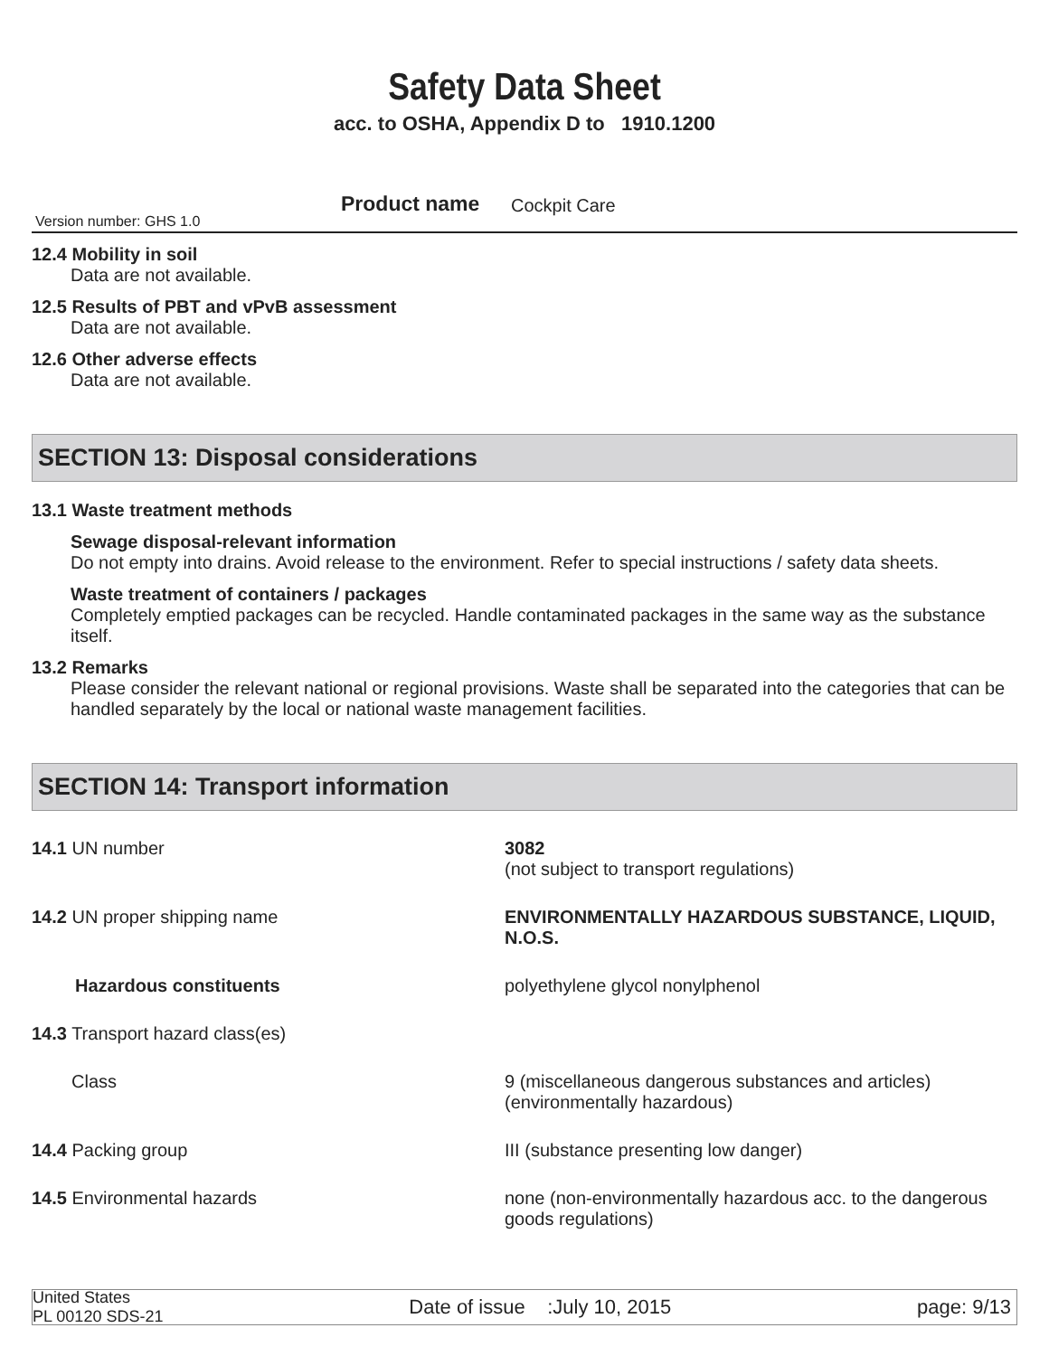Safety Data Sheet
acc. to OSHA, Appendix D to 1910.1200
Version number: GHS 1.0
Product name Cockpit Care
12.4 Mobility in soil
Data are not available.
12.5 Results of PBT and vPvB assessment
Data are not available.
12.6 Other adverse effects
Data are not available.
SECTION 13: Disposal considerations
13.1 Waste treatment methods
Sewage disposal-relevant information
Do not empty into drains. Avoid release to the environment. Refer to special instructions / safety data sheets.
Waste treatment of containers / packages
Completely emptied packages can be recycled. Handle contaminated packages in the same way as the substance itself.
13.2 Remarks
Please consider the relevant national or regional provisions. Waste shall be separated into the categories that can be handled separately by the local or national waste management facilities.
SECTION 14: Transport information
| 14.1 UN number | 3082 (not subject to transport regulations) |
| 14.2 UN proper shipping name | ENVIRONMENTALLY HAZARDOUS SUBSTANCE, LIQUID, N.O.S. |
| Hazardous constituents | polyethylene glycol nonylphenol |
| 14.3 Transport hazard class(es) | |
| Class | 9 (miscellaneous dangerous substances and articles) (environmentally hazardous) |
| 14.4 Packing group | III (substance presenting low danger) |
| 14.5 Environmental hazards | none (non-environmentally hazardous acc. to the dangerous goods regulations) |
United States
PL 00120 SDS-21
Date of issue :July 10, 2015
page: 9/13